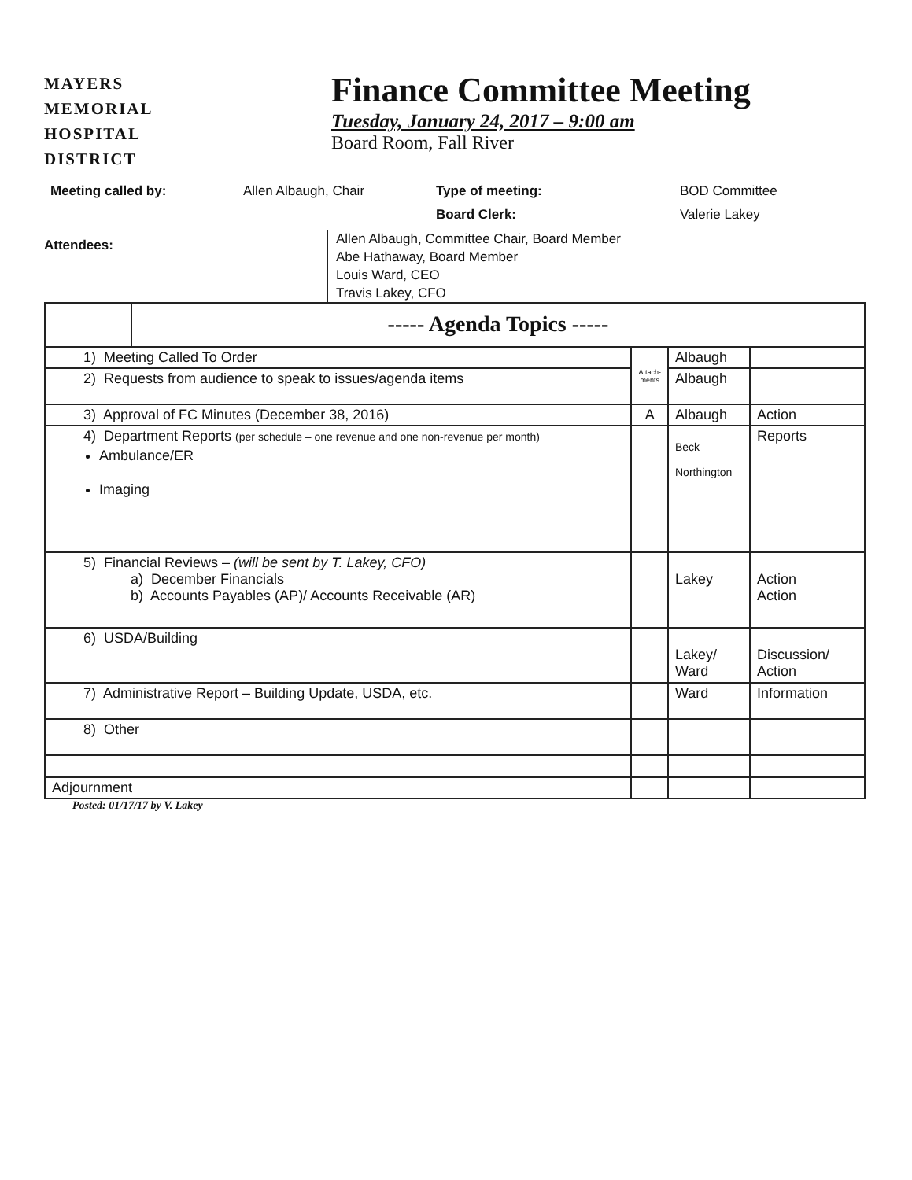MAYERS
MEMORIAL
HOSPITAL
DISTRICT
Finance Committee Meeting
Tuesday, January 24, 2017 – 9:00 am
Board Room, Fall River
Meeting called by:
Allen Albaugh, Chair
Type of meeting:
Board Clerk:
BOD Committee
Valerie Lakey
Attendees:
Allen Albaugh, Committee Chair, Board Member
Abe Hathaway, Board Member
Louis Ward, CEO
Travis Lakey, CFO
| | ----- Agenda Topics ----- | | | |
| 1) Meeting Called To Order | | Attach-ments | Albaugh | |
| 2) Requests from audience to speak to issues/agenda items | | | Albaugh | |
| 3) Approval of FC Minutes (December 38, 2016) | | A | Albaugh | Action |
| 4) Department Reports (per schedule – one revenue and one non-revenue per month) Ambulance/ER Imaging | | | Beck Northington | Reports |
| 5) Financial Reviews – (will be sent by T. Lakey, CFO) a) December Financials b) Accounts Payables (AP)/ Accounts Receivable (AR) | | | Lakey | Action Action |
| 6) USDA/Building | | | Lakey/ Ward | Discussion/ Action |
| 7) Administrative Report – Building Update, USDA, etc. | | | Ward | Information |
| 8) Other | | | | |
| Adjournment | | | | |
Posted: 01/17/17 by V. Lakey